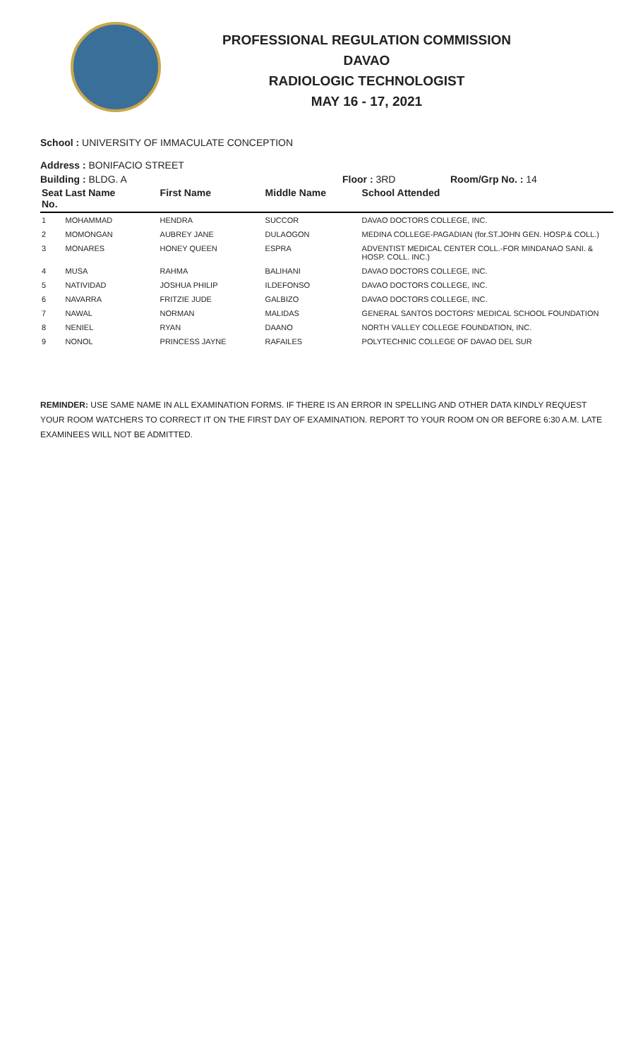PROFESSIONAL REGULATION COMMISSION
DAVAO
RADIOLOGIC TECHNOLOGIST
MAY 16 - 17, 2021
School : UNIVERSITY OF IMMACULATE CONCEPTION
Address : BONIFACIO STREET
Building : BLDG. A Floor : 3RD Room/Grp No. : 14
| Seat No. | Last Name | First Name | Middle Name | School Attended |
| --- | --- | --- | --- | --- |
| 1 | MOHAMMAD | HENDRA | SUCCOR | DAVAO DOCTORS COLLEGE, INC. |
| 2 | MOMONGAN | AUBREY JANE | DULAOGON | MEDINA COLLEGE-PAGADIAN (for.ST.JOHN GEN. HOSP.& COLL.) |
| 3 | MONARES | HONEY QUEEN | ESPRA | ADVENTIST MEDICAL CENTER COLL.-FOR MINDANAO SANI. & HOSP. COLL. INC.) |
| 4 | MUSA | RAHMA | BALIHANI | DAVAO DOCTORS COLLEGE, INC. |
| 5 | NATIVIDAD | JOSHUA PHILIP | ILDEFONSO | DAVAO DOCTORS COLLEGE, INC. |
| 6 | NAVARRA | FRITZIE JUDE | GALBIZO | DAVAO DOCTORS COLLEGE, INC. |
| 7 | NAWAL | NORMAN | MALIDAS | GENERAL SANTOS DOCTORS' MEDICAL SCHOOL FOUNDATION |
| 8 | NENIEL | RYAN | DAANO | NORTH VALLEY COLLEGE FOUNDATION, INC. |
| 9 | NONOL | PRINCESS JAYNE | RAFAILES | POLYTECHNIC COLLEGE OF DAVAO DEL SUR |
REMINDER: USE SAME NAME IN ALL EXAMINATION FORMS. IF THERE IS AN ERROR IN SPELLING AND OTHER DATA KINDLY REQUEST YOUR ROOM WATCHERS TO CORRECT IT ON THE FIRST DAY OF EXAMINATION. REPORT TO YOUR ROOM ON OR BEFORE 6:30 A.M. LATE EXAMINEES WILL NOT BE ADMITTED.